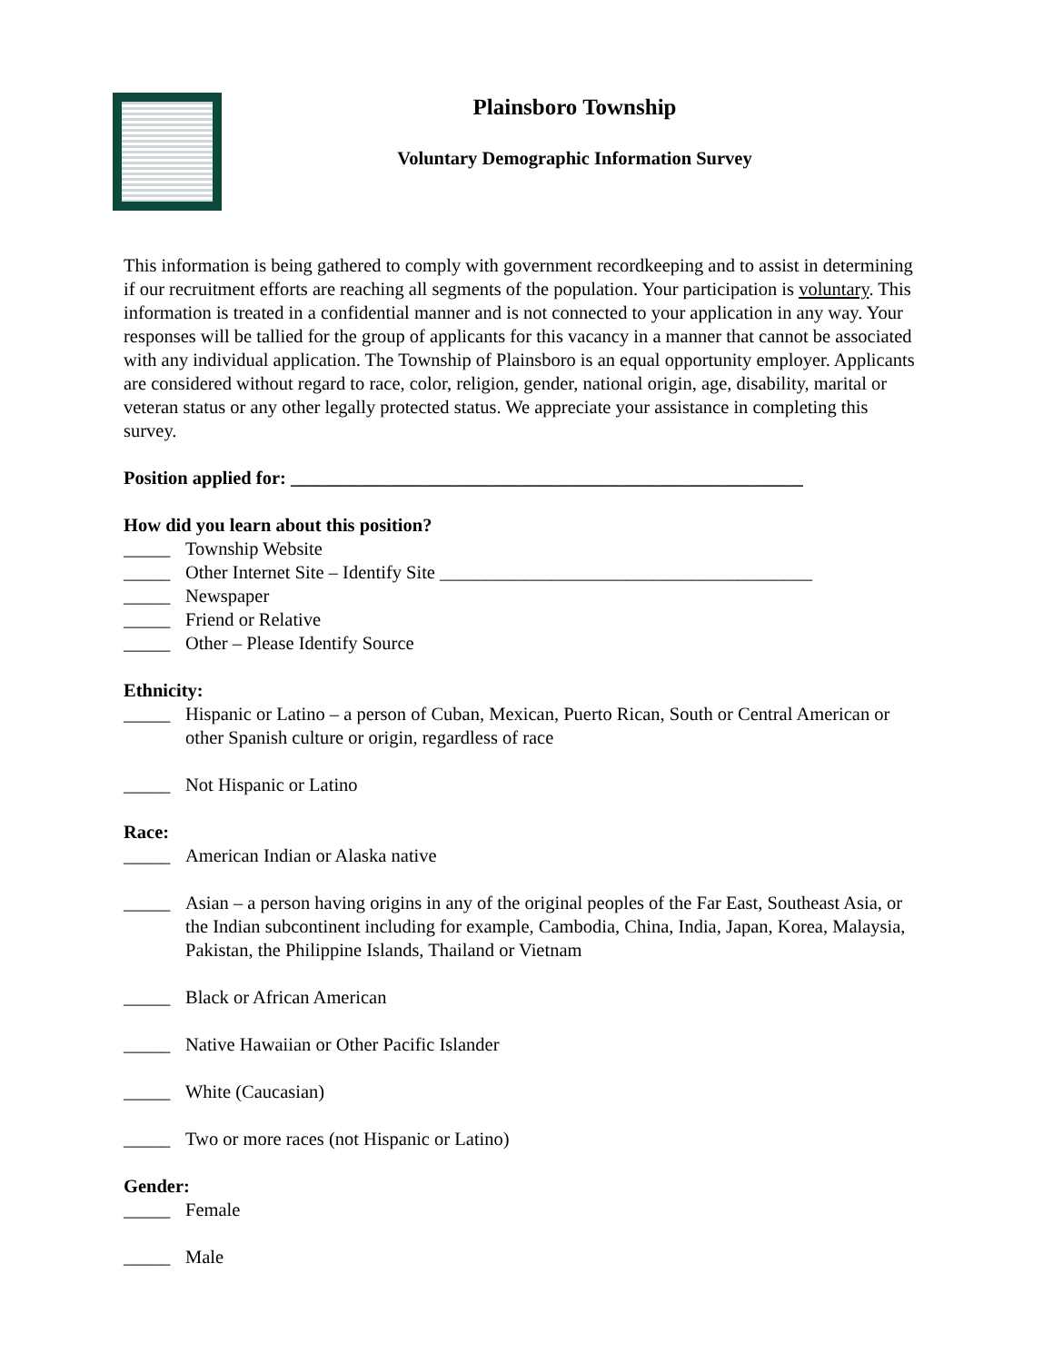Plainsboro Township
Voluntary Demographic Information Survey
This information is being gathered to comply with government recordkeeping and to assist in determining if our recruitment efforts are reaching all segments of the population. Your participation is voluntary. This information is treated in a confidential manner and is not connected to your application in any way. Your responses will be tallied for the group of applicants for this vacancy in a manner that cannot be associated with any individual application. The Township of Plainsboro is an equal opportunity employer. Applicants are considered without regard to race, color, religion, gender, national origin, age, disability, marital or veteran status or any other legally protected status. We appreciate your assistance in completing this survey.
Position applied for: _______________________________________________________
How did you learn about this position?
_____ Township Website
_____ Other Internet Site – Identify Site ________________________________________
_____ Newspaper
_____ Friend or Relative
_____ Other – Please Identify Source
Ethnicity:
_____ Hispanic or Latino – a person of Cuban, Mexican, Puerto Rican, South or Central American or other Spanish culture or origin, regardless of race
_____ Not Hispanic or Latino
Race:
_____ American Indian or Alaska native
_____ Asian – a person having origins in any of the original peoples of the Far East, Southeast Asia, or the Indian subcontinent including for example, Cambodia, China, India, Japan, Korea, Malaysia, Pakistan, the Philippine Islands, Thailand or Vietnam
_____ Black or African American
_____ Native Hawaiian or Other Pacific Islander
_____ White (Caucasian)
_____ Two or more races (not Hispanic or Latino)
Gender:
_____ Female
_____ Male